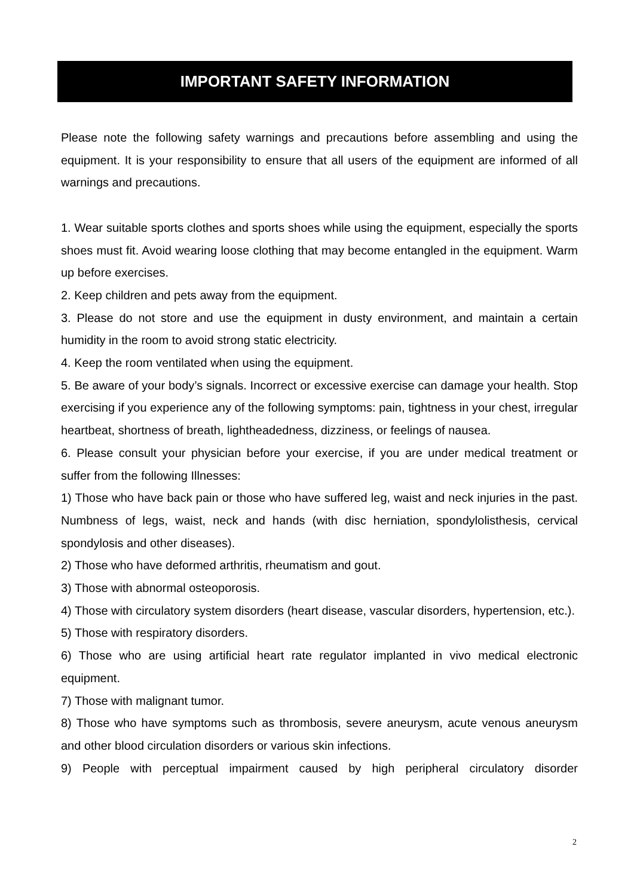IMPORTANT SAFETY INFORMATION
Please note the following safety warnings and precautions before assembling and using the equipment. It is your responsibility to ensure that all users of the equipment are informed of all warnings and precautions.
1. Wear suitable sports clothes and sports shoes while using the equipment, especially the sports shoes must fit. Avoid wearing loose clothing that may become entangled in the equipment. Warm up before exercises.
2. Keep children and pets away from the equipment.
3. Please do not store and use the equipment in dusty environment, and maintain a certain humidity in the room to avoid strong static electricity.
4. Keep the room ventilated when using the equipment.
5. Be aware of your body’s signals. Incorrect or excessive exercise can damage your health. Stop exercising if you experience any of the following symptoms: pain, tightness in your chest, irregular heartbeat, shortness of breath, lightheadedness, dizziness, or feelings of nausea.
6. Please consult your physician before your exercise, if you are under medical treatment or suffer from the following Illnesses:
1) Those who have back pain or those who have suffered leg, waist and neck injuries in the past. Numbness of legs, waist, neck and hands (with disc herniation, spondylolisthesis, cervical spondylosis and other diseases).
2) Those who have deformed arthritis, rheumatism and gout.
3) Those with abnormal osteoporosis.
4) Those with circulatory system disorders (heart disease, vascular disorders, hypertension, etc.).
5) Those with respiratory disorders.
6) Those who are using artificial heart rate regulator implanted in vivo medical electronic equipment.
7) Those with malignant tumor.
8) Those who have symptoms such as thrombosis, severe aneurysm, acute venous aneurysm and other blood circulation disorders or various skin infections.
9) People with perceptual impairment caused by high peripheral circulatory disorder
2